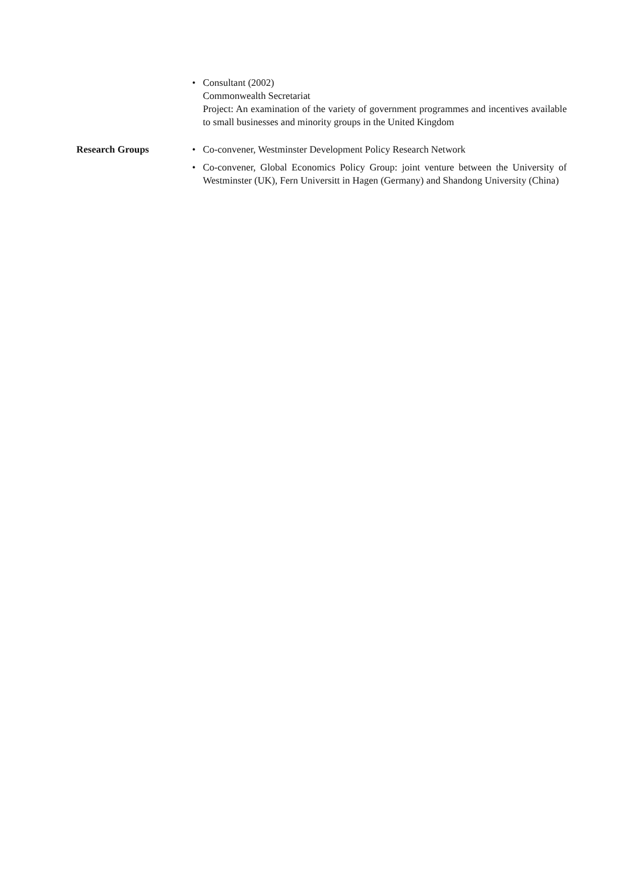• Consultant (2002)
Commonwealth Secretariat
Project: An examination of the variety of government programmes and incentives available to small businesses and minority groups in the United Kingdom
Research Groups
• Co-convener, Westminster Development Policy Research Network
• Co-convener, Global Economics Policy Group: joint venture between the University of Westminster (UK), Fern Universitt in Hagen (Germany) and Shandong University (China)